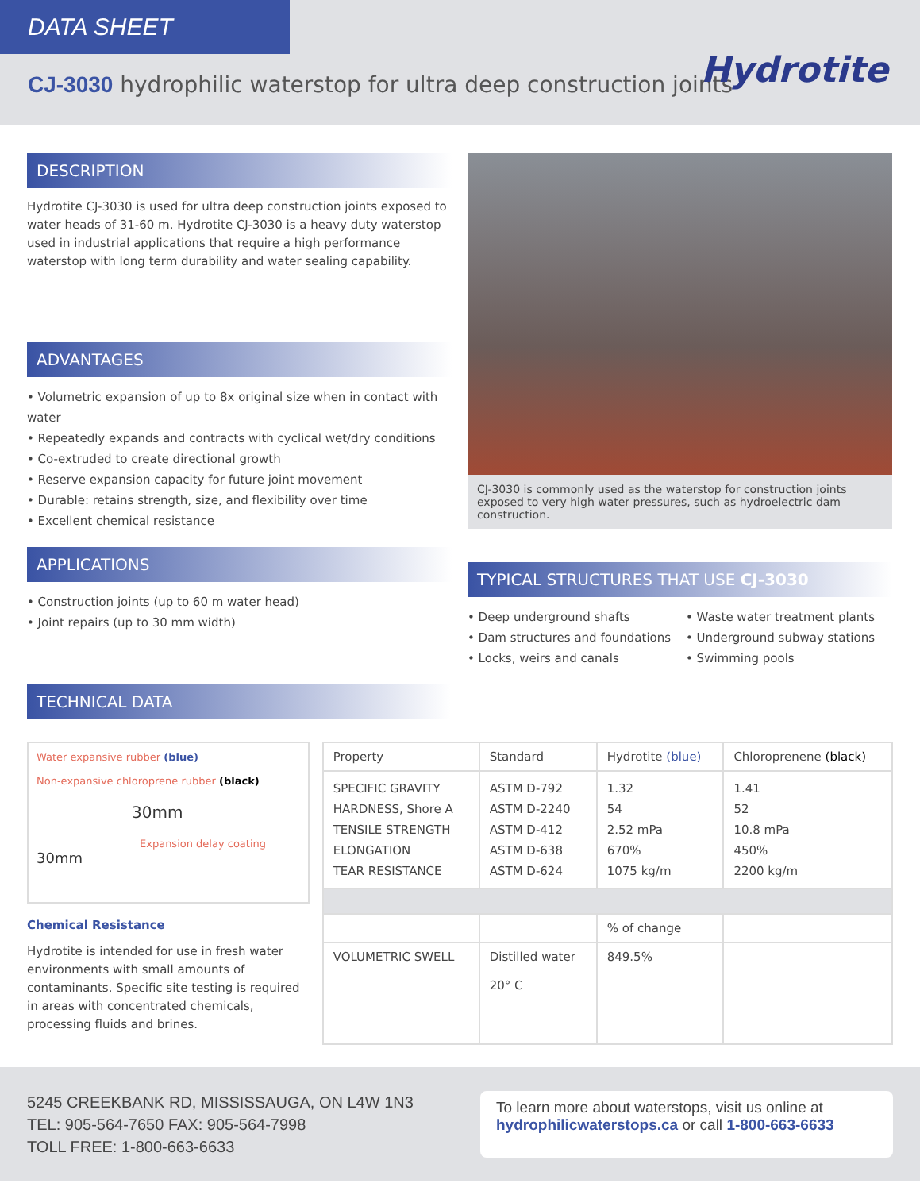DATA SHEET
CJ-3030 hydrophilic waterstop for ultra deep construction joints
Hydrotite
DESCRIPTION
Hydrotite CJ-3030 is used for ultra deep construction joints exposed to water heads of 31-60 m. Hydrotite CJ-3030 is a heavy duty waterstop used in industrial applications that require a high performance waterstop with long term durability and water sealing capability.
ADVANTAGES
• Volumetric expansion of up to 8x original size when in contact with water
• Repeatedly expands and contracts with cyclical wet/dry conditions
• Co-extruded to create directional growth
• Reserve expansion capacity for future joint movement
• Durable: retains strength, size, and flexibility over time
• Excellent chemical resistance
APPLICATIONS
• Construction joints (up to 60 m water head)
• Joint repairs (up to 30 mm width)
CJ-3030 is commonly used as the waterstop for construction joints exposed to very high water pressures, such as hydroelectric dam construction.
TYPICAL STRUCTURES THAT USE CJ-3030
• Deep underground shafts
• Dam structures and foundations
• Locks, weirs and canals
• Waste water treatment plants
• Underground subway stations
• Swimming pools
TECHNICAL DATA
Water expansive rubber (blue)
Non-expansive chloroprene rubber (black)
30mm
Expansion delay coating
30mm
Chemical Resistance
Hydrotite is intended for use in fresh water environments with small amounts of contaminants. Specific site testing is required in areas with concentrated chemicals, processing fluids and brines.
| Property | Standard | Hydrotite (blue) | Chloroprenene (black) |
| --- | --- | --- | --- |
| SPECIFIC GRAVITY HARDNESS, Shore A TENSILE STRENGTH ELONGATION TEAR RESISTANCE | ASTM D-792 ASTM D-2240 ASTM D-412 ASTM D-638 ASTM D-624 | 1.32 54 2.52 mPa 670% 1075 kg/m | 1.41 52 10.8 mPa 450% 2200 kg/m |
| | | % of change | |
| VOLUMETRIC SWELL | Distilled water 20° C | 849.5% | |
5245 CREEKBANK RD, MISSISSAUGA, ON L4W 1N3
TEL: 905-564-7650 FAX: 905-564-7998
TOLL FREE: 1-800-663-6633
To learn more about waterstops, visit us online at hydrophilicwaterstops.ca or call 1-800-663-6633